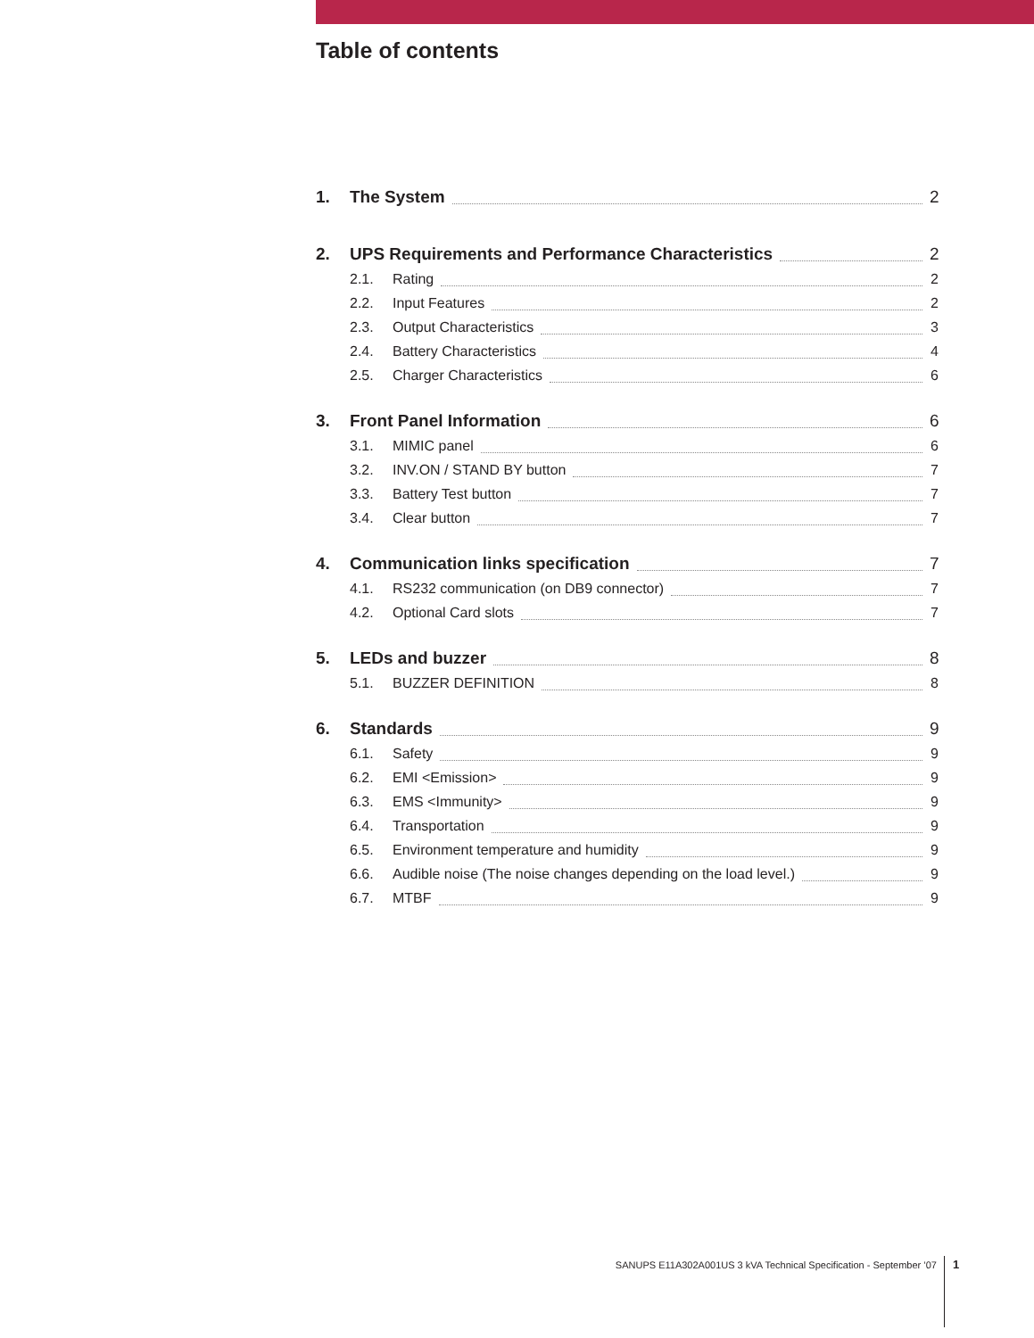Table of contents
1. The System 2
2. UPS Requirements and Performance Characteristics 2
2.1. Rating 2
2.2. Input Features 2
2.3. Output Characteristics 3
2.4. Battery Characteristics 4
2.5. Charger Characteristics 6
3. Front Panel Information 6
3.1. MIMIC panel 6
3.2. INV.ON / STAND BY button 7
3.3. Battery Test button 7
3.4. Clear button 7
4. Communication links specification 7
4.1. RS232 communication (on DB9 connector) 7
4.2. Optional Card slots 7
5. LEDs and buzzer 8
5.1. BUZZER DEFINITION 8
6. Standards 9
6.1. Safety 9
6.2. EMI <Emission> 9
6.3. EMS <Immunity> 9
6.4. Transportation 9
6.5. Environment temperature and humidity 9
6.6. Audible noise (The noise changes depending on the load level.) 9
6.7. MTBF 9
SANUPS E11A302A001US 3 kVA Technical Specification - September ’07 1